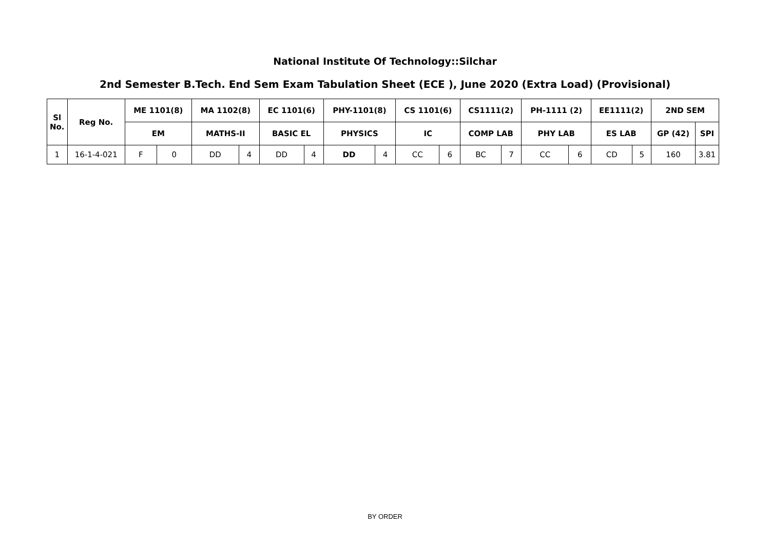National Institute Of Technology::Silchar
2nd Semester B.Tech. End Sem Exam Tabulation Sheet (ECE ), June 2020 (Extra Load) (Provisional)
| Sl No. | Reg No. | ME 1101(8) | | MA 1102(8) | | EC 1101(6) | | PHY-1101(8) | | CS 1101(6) | | CS1111(2) | | PH-1111 (2) | | EE1111(2) | | 2ND SEM | |
| --- | --- | --- | --- | --- | --- | --- | --- | --- | --- | --- | --- | --- | --- | --- | --- | --- | --- | --- | --- |
| | | EM | | MATHS-II | | BASIC EL | | PHYSICS | | IC | | COMP LAB | | PHY LAB | | ES LAB | | GP (42) | SPI |
| 1 | 16-1-4-021 | F | 0 | DD | 4 | DD | 4 | DD | 4 | CC | 6 | BC | 7 | CC | 6 | CD | 5 | 160 | 3.81 |
BY ORDER